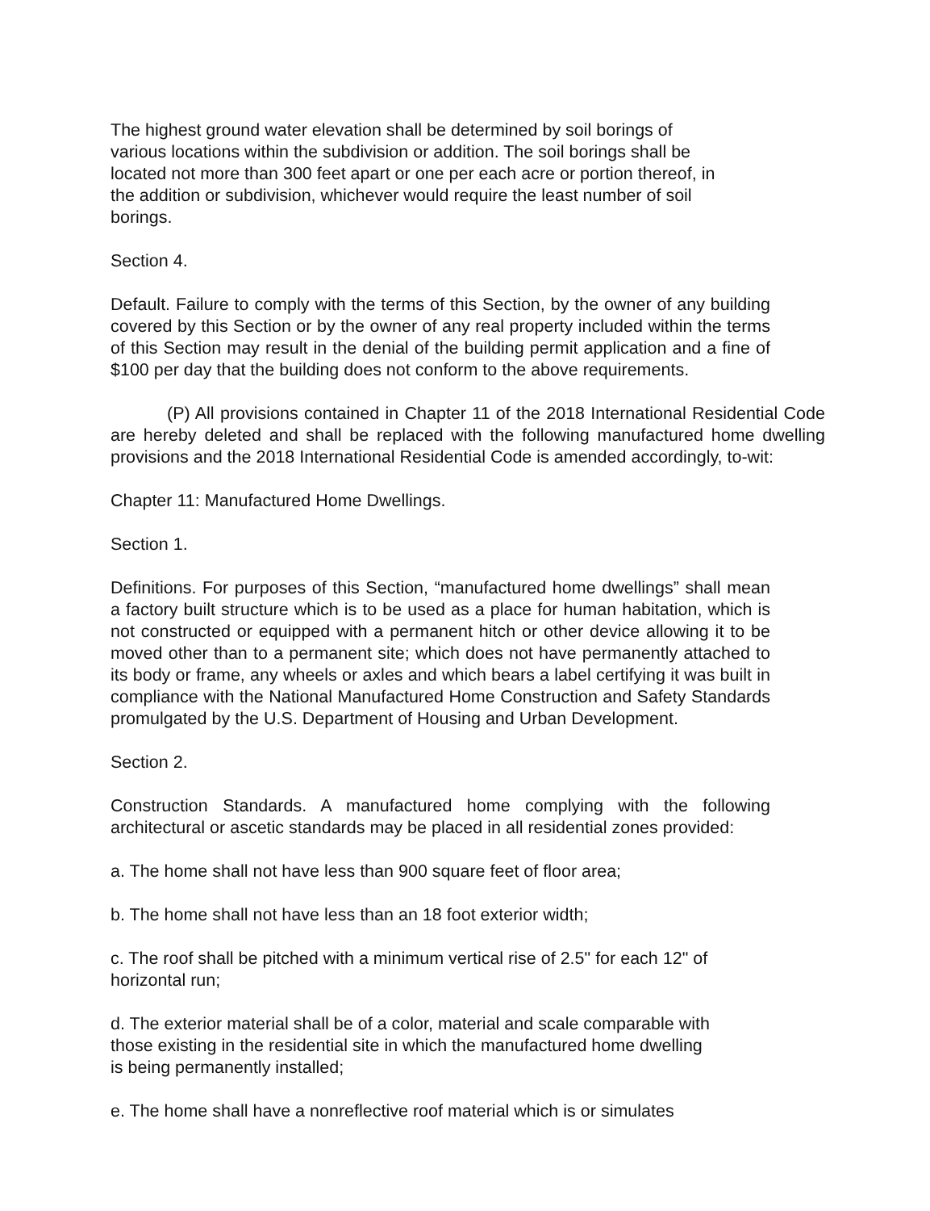The highest ground water elevation shall be determined by soil borings of various locations within the subdivision or addition. The soil borings shall be located not more than 300 feet apart or one per each acre or portion thereof, in the addition or subdivision, whichever would require the least number of soil borings.
Section 4.
Default. Failure to comply with the terms of this Section, by the owner of any building covered by this Section or by the owner of any real property included within the terms of this Section may result in the denial of the building permit application and a fine of $100 per day that the building does not conform to the above requirements.
(P) All provisions contained in Chapter 11 of the 2018 International Residential Code are hereby deleted and shall be replaced with the following manufactured home dwelling provisions and the 2018 International Residential Code is amended accordingly, to-wit:
Chapter 11: Manufactured Home Dwellings.
Section 1.
Definitions. For purposes of this Section, “manufactured home dwellings” shall mean a factory built structure which is to be used as a place for human habitation, which is not constructed or equipped with a permanent hitch or other device allowing it to be moved other than to a permanent site; which does not have permanently attached to its body or frame, any wheels or axles and which bears a label certifying it was built in compliance with the National Manufactured Home Construction and Safety Standards promulgated by the U.S. Department of Housing and Urban Development.
Section 2.
Construction Standards. A manufactured home complying with the following architectural or ascetic standards may be placed in all residential zones provided:
a. The home shall not have less than 900 square feet of floor area;
b. The home shall not have less than an 18 foot exterior width;
c. The roof shall be pitched with a minimum vertical rise of 2.5" for each 12" of horizontal run;
d. The exterior material shall be of a color, material and scale comparable with those existing in the residential site in which the manufactured home dwelling is being permanently installed;
e. The home shall have a nonreflective roof material which is or simulates